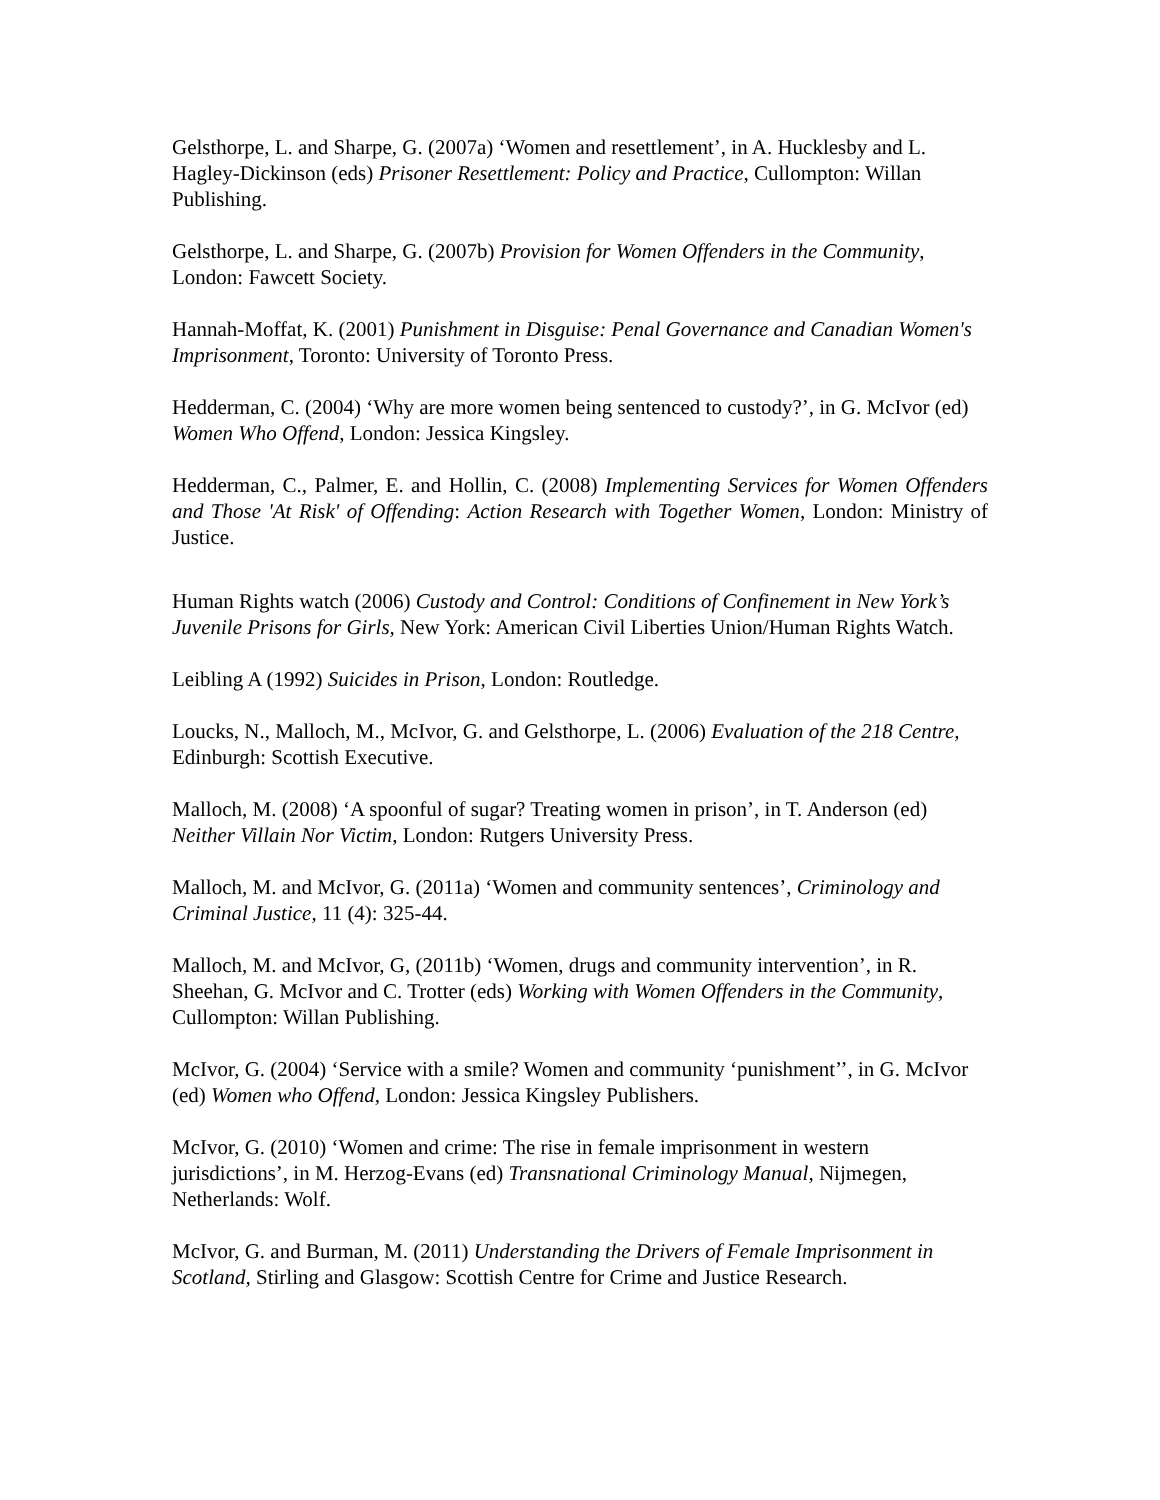Gelsthorpe, L. and Sharpe, G. (2007a) ‘Women and resettlement’, in A. Hucklesby and L. Hagley-Dickinson (eds) Prisoner Resettlement: Policy and Practice, Cullompton: Willan Publishing.
Gelsthorpe, L. and Sharpe, G. (2007b) Provision for Women Offenders in the Community, London: Fawcett Society.
Hannah-Moffat, K. (2001) Punishment in Disguise: Penal Governance and Canadian Women's Imprisonment, Toronto: University of Toronto Press.
Hedderman, C. (2004) ‘Why are more women being sentenced to custody?’, in G. McIvor (ed) Women Who Offend, London: Jessica Kingsley.
Hedderman, C., Palmer, E. and Hollin, C. (2008) Implementing Services for Women Offenders and Those 'At Risk' of Offending: Action Research with Together Women, London: Ministry of Justice.
Human Rights watch (2006) Custody and Control: Conditions of Confinement in New York’s Juvenile Prisons for Girls, New York: American Civil Liberties Union/Human Rights Watch.
Leibling A (1992) Suicides in Prison, London: Routledge.
Loucks, N., Malloch, M., McIvor, G. and Gelsthorpe, L. (2006) Evaluation of the 218 Centre, Edinburgh: Scottish Executive.
Malloch, M. (2008) ‘A spoonful of sugar? Treating women in prison’, in T. Anderson (ed) Neither Villain Nor Victim, London: Rutgers University Press.
Malloch, M. and McIvor, G. (2011a) ‘Women and community sentences’, Criminology and Criminal Justice, 11 (4): 325-44.
Malloch, M. and McIvor, G, (2011b) ‘Women, drugs and community intervention’, in R. Sheehan, G. McIvor and C. Trotter (eds) Working with Women Offenders in the Community, Cullompton: Willan Publishing.
McIvor, G. (2004) ‘Service with a smile? Women and community ‘punishment’’, in G. McIvor (ed) Women who Offend, London: Jessica Kingsley Publishers.
McIvor, G. (2010) ‘Women and crime: The rise in female imprisonment in western jurisdictions’, in M. Herzog-Evans (ed) Transnational Criminology Manual, Nijmegen, Netherlands: Wolf.
McIvor, G. and Burman, M. (2011) Understanding the Drivers of Female Imprisonment in Scotland, Stirling and Glasgow: Scottish Centre for Crime and Justice Research.